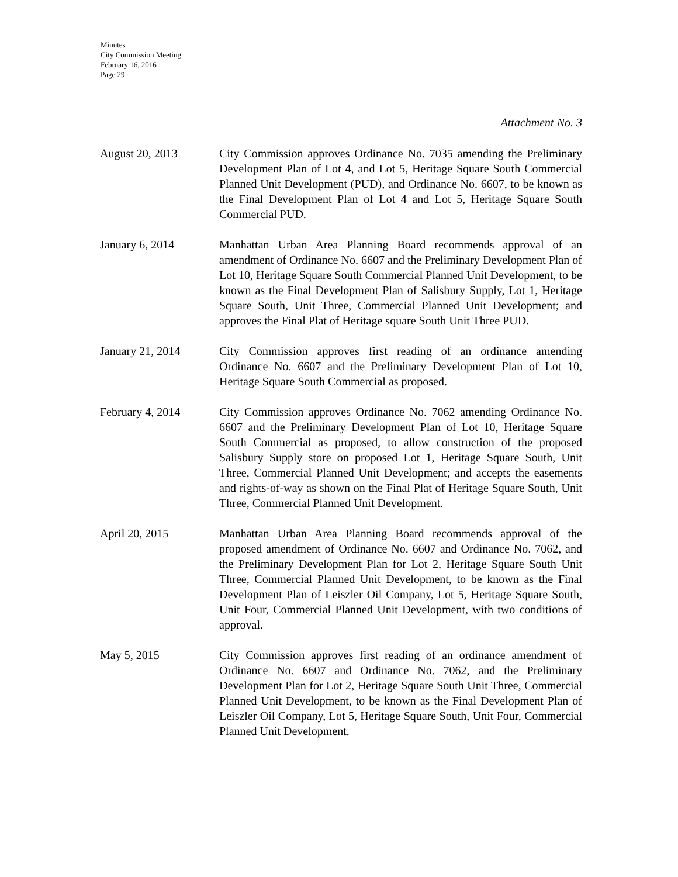Minutes
City Commission Meeting
February 16, 2016
Page 29
Attachment No. 3
August 20, 2013 City Commission approves Ordinance No. 7035 amending the Preliminary Development Plan of Lot 4, and Lot 5, Heritage Square South Commercial Planned Unit Development (PUD), and Ordinance No. 6607, to be known as the Final Development Plan of Lot 4 and Lot 5, Heritage Square South Commercial PUD.
January 6, 2014 Manhattan Urban Area Planning Board recommends approval of an amendment of Ordinance No. 6607 and the Preliminary Development Plan of Lot 10, Heritage Square South Commercial Planned Unit Development, to be known as the Final Development Plan of Salisbury Supply, Lot 1, Heritage Square South, Unit Three, Commercial Planned Unit Development; and approves the Final Plat of Heritage square South Unit Three PUD.
January 21, 2014 City Commission approves first reading of an ordinance amending Ordinance No. 6607 and the Preliminary Development Plan of Lot 10, Heritage Square South Commercial as proposed.
February 4, 2014 City Commission approves Ordinance No. 7062 amending Ordinance No. 6607 and the Preliminary Development Plan of Lot 10, Heritage Square South Commercial as proposed, to allow construction of the proposed Salisbury Supply store on proposed Lot 1, Heritage Square South, Unit Three, Commercial Planned Unit Development; and accepts the easements and rights-of-way as shown on the Final Plat of Heritage Square South, Unit Three, Commercial Planned Unit Development.
April 20, 2015 Manhattan Urban Area Planning Board recommends approval of the proposed amendment of Ordinance No. 6607 and Ordinance No. 7062, and the Preliminary Development Plan for Lot 2, Heritage Square South Unit Three, Commercial Planned Unit Development, to be known as the Final Development Plan of Leiszler Oil Company, Lot 5, Heritage Square South, Unit Four, Commercial Planned Unit Development, with two conditions of approval.
May 5, 2015 City Commission approves first reading of an ordinance amendment of Ordinance No. 6607 and Ordinance No. 7062, and the Preliminary Development Plan for Lot 2, Heritage Square South Unit Three, Commercial Planned Unit Development, to be known as the Final Development Plan of Leiszler Oil Company, Lot 5, Heritage Square South, Unit Four, Commercial Planned Unit Development.